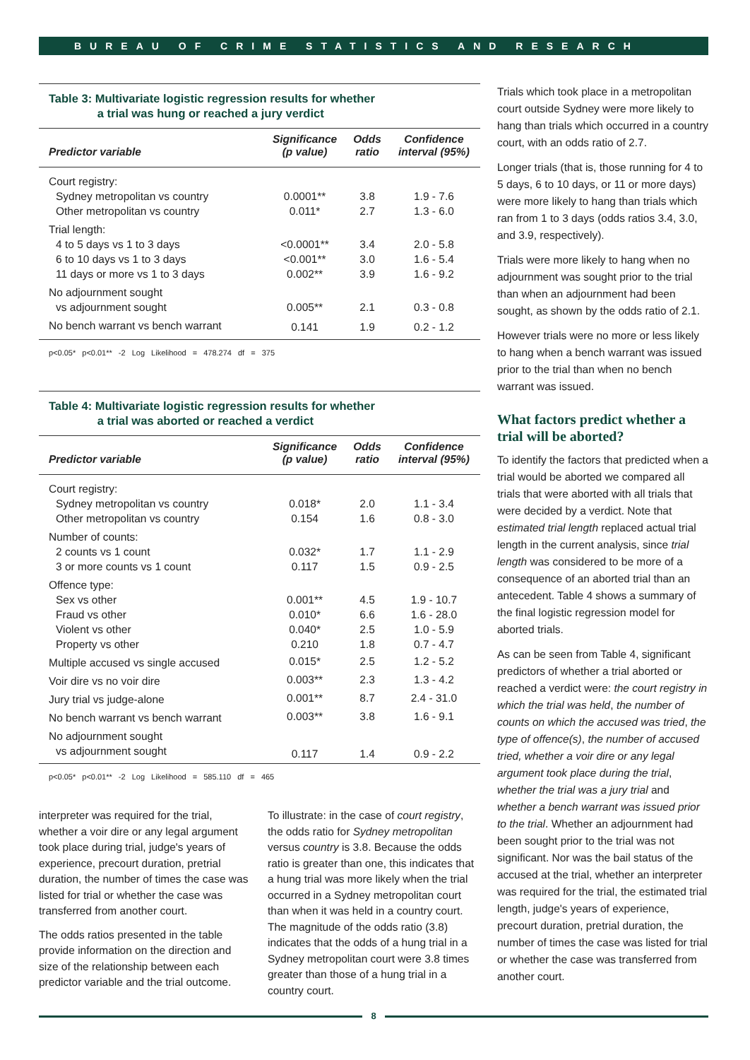BUREAU OF CRIME STATISTICS AND RESEARCH
Table 3: Multivariate logistic regression results for whether
a trial was hung or reached a jury verdict
| Predictor variable | Significance (p value) | Odds ratio | Confidence interval (95%) |
| --- | --- | --- | --- |
| Court registry: | | | |
| Sydney metropolitan vs country | 0.0001** | 3.8 | 1.9 - 7.6 |
| Other metropolitan vs country | 0.011* | 2.7 | 1.3 - 6.0 |
| Trial length: | | | |
| 4 to 5 days vs 1 to 3 days | <0.0001** | 3.4 | 2.0 - 5.8 |
| 6 to 10 days vs 1 to 3 days | <0.001** | 3.0 | 1.6 - 5.4 |
| 11 days or more vs 1 to 3 days | 0.002** | 3.9 | 1.6 - 9.2 |
| No adjournment sought | | | |
| vs adjournment sought | 0.005** | 2.1 | 0.3 - 0.8 |
| No bench warrant vs bench warrant | 0.141 | 1.9 | 0.2 - 1.2 |
p<0.05* p<0.01** -2 Log Likelihood = 478.274 df = 375
Table 4: Multivariate logistic regression results for whether
a trial was aborted or reached a verdict
| Predictor variable | Significance (p value) | Odds ratio | Confidence interval (95%) |
| --- | --- | --- | --- |
| Court registry: | | | |
| Sydney metropolitan vs country | 0.018* | 2.0 | 1.1 - 3.4 |
| Other metropolitan vs country | 0.154 | 1.6 | 0.8 - 3.0 |
| Number of counts: | | | |
| 2 counts vs 1 count | 0.032* | 1.7 | 1.1 - 2.9 |
| 3 or more counts vs 1 count | 0.117 | 1.5 | 0.9 - 2.5 |
| Offence type: | | | |
| Sex vs other | 0.001** | 4.5 | 1.9 - 10.7 |
| Fraud vs other | 0.010* | 6.6 | 1.6 - 28.0 |
| Violent vs other | 0.040* | 2.5 | 1.0 - 5.9 |
| Property vs other | 0.210 | 1.8 | 0.7 - 4.7 |
| Multiple accused vs single accused | 0.015* | 2.5 | 1.2 - 5.2 |
| Voir dire vs no voir dire | 0.003** | 2.3 | 1.3 - 4.2 |
| Jury trial vs judge-alone | 0.001** | 8.7 | 2.4 - 31.0 |
| No bench warrant vs bench warrant | 0.003** | 3.8 | 1.6 - 9.1 |
| No adjournment sought | | | |
| vs adjournment sought | 0.117 | 1.4 | 0.9 - 2.2 |
p<0.05* p<0.01** -2 Log Likelihood = 585.110 df = 465
interpreter was required for the trial, whether a voir dire or any legal argument took place during trial, judge's years of experience, precourt duration, pretrial duration, the number of times the case was listed for trial or whether the case was transferred from another court.
The odds ratios presented in the table provide information on the direction and size of the relationship between each predictor variable and the trial outcome.
To illustrate: in the case of court registry, the odds ratio for Sydney metropolitan versus country is 3.8. Because the odds ratio is greater than one, this indicates that a hung trial was more likely when the trial occurred in a Sydney metropolitan court than when it was held in a country court. The magnitude of the odds ratio (3.8) indicates that the odds of a hung trial in a Sydney metropolitan court were 3.8 times greater than those of a hung trial in a country court.
Trials which took place in a metropolitan court outside Sydney were more likely to hang than trials which occurred in a country court, with an odds ratio of 2.7.
Longer trials (that is, those running for 4 to 5 days, 6 to 10 days, or 11 or more days) were more likely to hang than trials which ran from 1 to 3 days (odds ratios 3.4, 3.0, and 3.9, respectively).
Trials were more likely to hang when no adjournment was sought prior to the trial than when an adjournment had been sought, as shown by the odds ratio of 2.1.
However trials were no more or less likely to hang when a bench warrant was issued prior to the trial than when no bench warrant was issued.
What factors predict whether a trial will be aborted?
To identify the factors that predicted when a trial would be aborted we compared all trials that were aborted with all trials that were decided by a verdict. Note that estimated trial length replaced actual trial length in the current analysis, since trial length was considered to be more of a consequence of an aborted trial than an antecedent. Table 4 shows a summary of the final logistic regression model for aborted trials.
As can be seen from Table 4, significant predictors of whether a trial aborted or reached a verdict were: the court registry in which the trial was held, the number of counts on which the accused was tried, the type of offence(s), the number of accused tried, whether a voir dire or any legal argument took place during the trial, whether the trial was a jury trial and whether a bench warrant was issued prior to the trial. Whether an adjournment had been sought prior to the trial was not significant. Nor was the bail status of the accused at the trial, whether an interpreter was required for the trial, the estimated trial length, judge's years of experience, precourt duration, pretrial duration, the number of times the case was listed for trial or whether the case was transferred from another court.
8